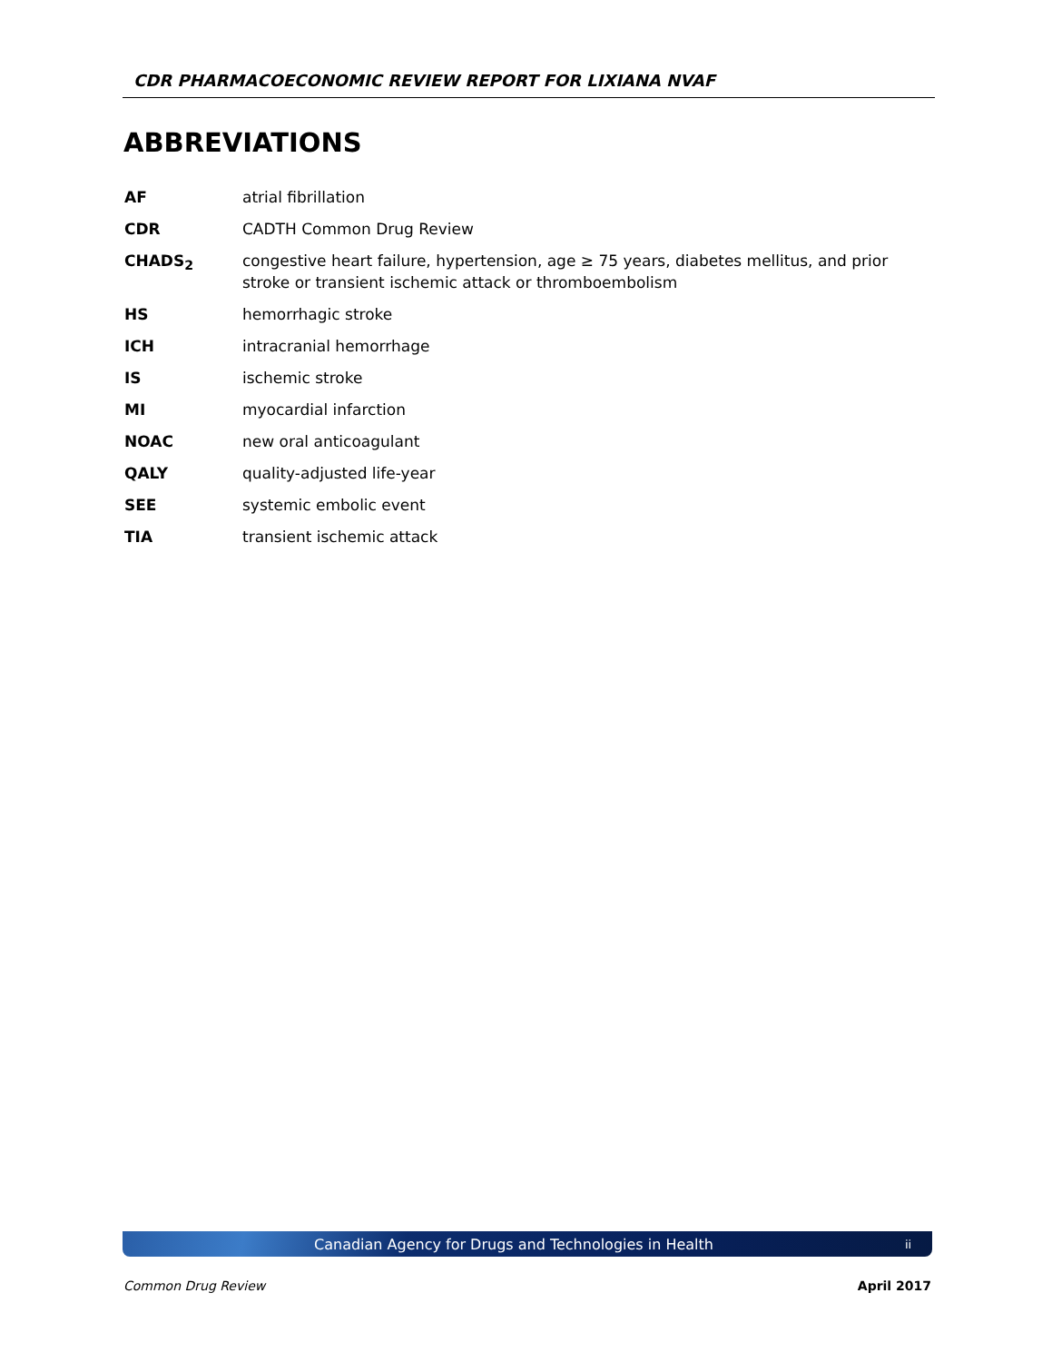CDR PHARMACOECONOMIC REVIEW REPORT FOR LIXIANA NVAF
ABBREVIATIONS
| AF | atrial fibrillation |
| CDR | CADTH Common Drug Review |
| CHADS<sub>2</sub> | congestive heart failure, hypertension, age ≥ 75 years, diabetes mellitus, and prior stroke or transient ischemic attack or thromboembolism |
| HS | hemorrhagic stroke |
| ICH | intracranial hemorrhage |
| IS | ischemic stroke |
| MI | myocardial infarction |
| NOAC | new oral anticoagulant |
| QALY | quality-adjusted life-year |
| SEE | systemic embolic event |
| TIA | transient ischemic attack |
Canadian Agency for Drugs and Technologies in Health ii
Common Drug Review April 2017